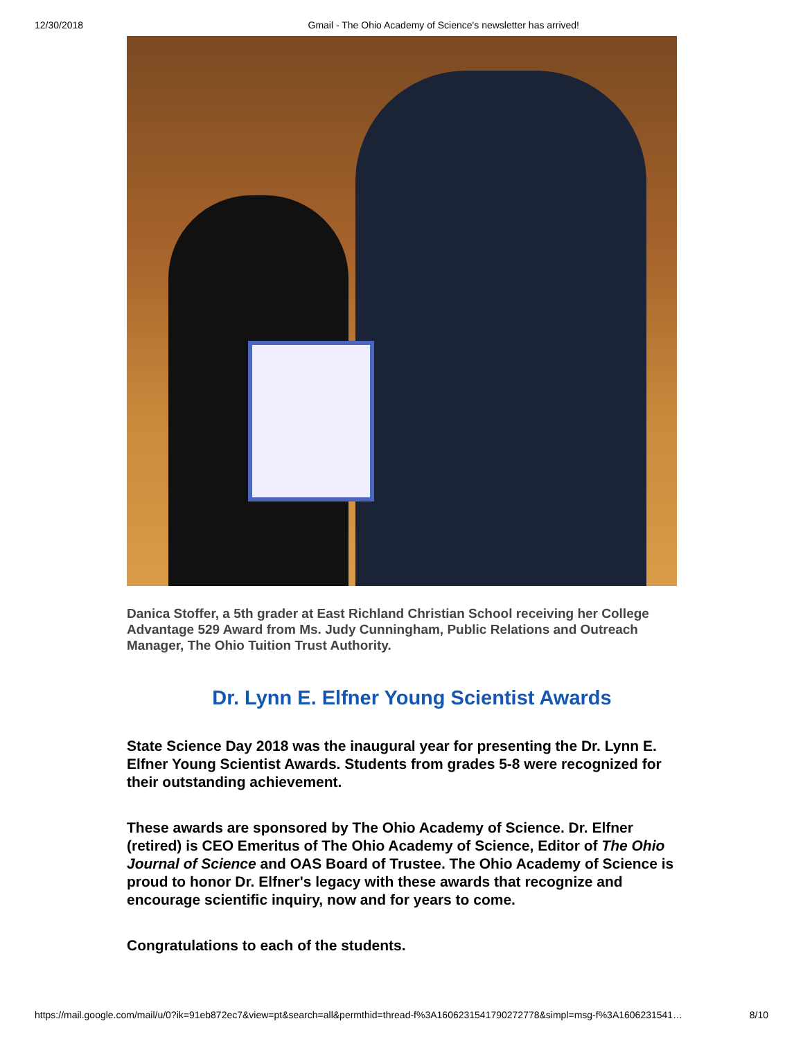12/30/2018 Gmail - The Ohio Academy of Science's newsletter has arrived!
Danica Stoffer, a 5th grader at East Richland Christian School receiving her College Advantage 529 Award from Ms. Judy Cunningham, Public Relations and Outreach Manager, The Ohio Tuition Trust Authority.
Dr. Lynn E. Elfner Young Scientist Awards
State Science Day 2018 was the inaugural year for presenting the Dr. Lynn E. Elfner Young Scientist Awards. Students from grades 5-8 were recognized for their outstanding achievement.
These awards are sponsored by The Ohio Academy of Science. Dr. Elfner (retired) is CEO Emeritus of The Ohio Academy of Science, Editor of The Ohio Journal of Science and OAS Board of Trustee. The Ohio Academy of Science is proud to honor Dr. Elfner's legacy with these awards that recognize and encourage scientific inquiry, now and for years to come.
Congratulations to each of the students.
https://mail.google.com/mail/u/0?ik=91eb872ec7&view=pt&search=all&permthid=thread-f%3A1606231541790272778&simpl=msg-f%3A1606231541… 8/10